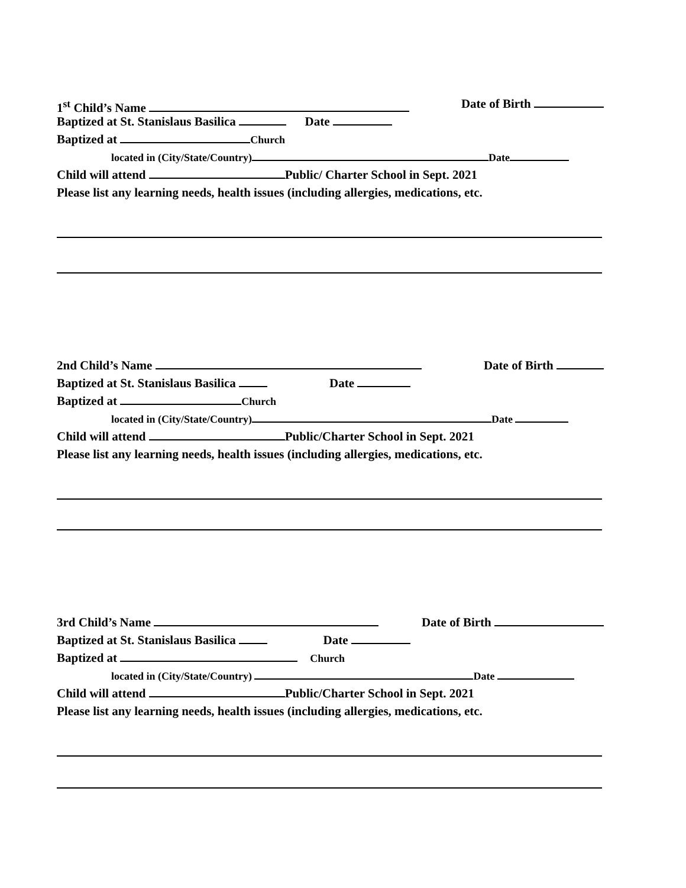1<sup>st</sup> Child’s Name Date of Birth
Baptized at St. Stanislaus Basilica Date
Baptized at Church
located in (City/State/Country) Date
Child will attend Public/ Charter School in Sept. 2021
Please list any learning needs, health issues (including allergies, medications, etc.
2nd Child’s Name Date of Birth
Baptized at St. Stanislaus Basilica Date
Baptized at Church
located in (City/State/Country) Date
Child will attend Public/Charter School in Sept. 2021
Please list any learning needs, health issues (including allergies, medications, etc.
3rd Child’s Name Date of Birth
Baptized at St. Stanislaus Basilica Date
Baptized at Church
located in (City/State/Country) Date
Child will attend Public/Charter School in Sept. 2021
Please list any learning needs, health issues (including allergies, medications, etc.